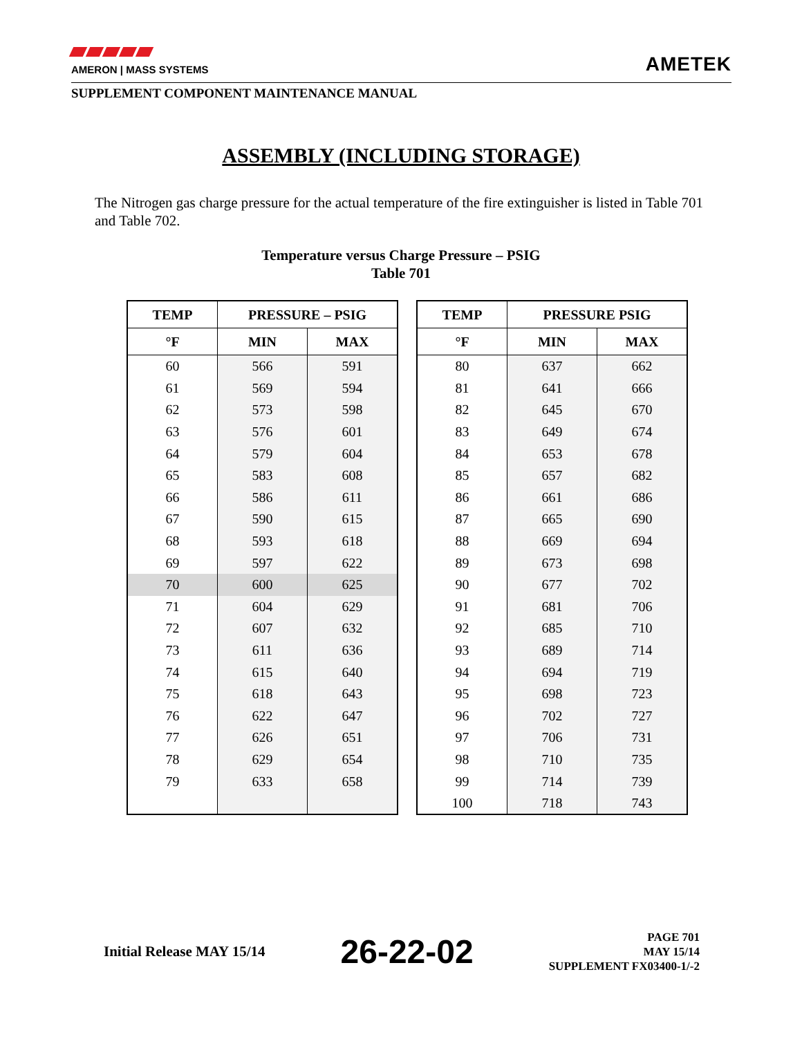AMERON | MASS SYSTEMS
AMETEK
SUPPLEMENT COMPONENT MAINTENANCE MANUAL
ASSEMBLY (INCLUDING STORAGE)
The Nitrogen gas charge pressure for the actual temperature of the fire extinguisher is listed in Table 701 and Table 702.
Temperature versus Charge Pressure – PSIG
Table 701
| TEMP | PRESSURE – PSIG | |
| --- | --- | --- |
| °F | MIN | MAX |
| 60 | 566 | 591 |
| 61 | 569 | 594 |
| 62 | 573 | 598 |
| 63 | 576 | 601 |
| 64 | 579 | 604 |
| 65 | 583 | 608 |
| 66 | 586 | 611 |
| 67 | 590 | 615 |
| 68 | 593 | 618 |
| 69 | 597 | 622 |
| 70 | 600 | 625 |
| 71 | 604 | 629 |
| 72 | 607 | 632 |
| 73 | 611 | 636 |
| 74 | 615 | 640 |
| 75 | 618 | 643 |
| 76 | 622 | 647 |
| 77 | 626 | 651 |
| 78 | 629 | 654 |
| 79 | 633 | 658 |
| TEMP | PRESSURE PSIG | |
| --- | --- | --- |
| °F | MIN | MAX |
| 80 | 637 | 662 |
| 81 | 641 | 666 |
| 82 | 645 | 670 |
| 83 | 649 | 674 |
| 84 | 653 | 678 |
| 85 | 657 | 682 |
| 86 | 661 | 686 |
| 87 | 665 | 690 |
| 88 | 669 | 694 |
| 89 | 673 | 698 |
| 90 | 677 | 702 |
| 91 | 681 | 706 |
| 92 | 685 | 710 |
| 93 | 689 | 714 |
| 94 | 694 | 719 |
| 95 | 698 | 723 |
| 96 | 702 | 727 |
| 97 | 706 | 731 |
| 98 | 710 | 735 |
| 99 | 714 | 739 |
| 100 | 718 | 743 |
Initial Release MAY 15/14
26-22-02
PAGE 701
MAY 15/14
SUPPLEMENT FX03400-1/-2